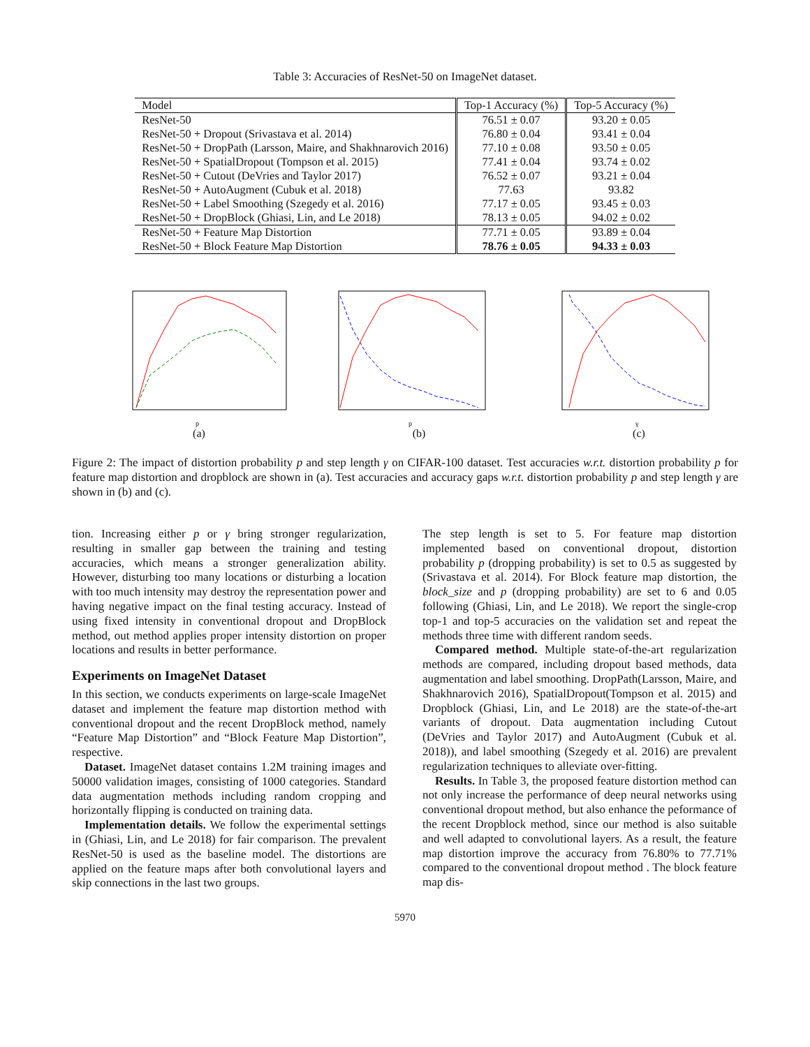Table 3: Accuracies of ResNet-50 on ImageNet dataset.
| Model | Top-1 Accuracy (%) | Top-5 Accuracy (%) |
| --- | --- | --- |
| ResNet-50 | 76.51 ± 0.07 | 93.20 ± 0.05 |
| ResNet-50 + Dropout (Srivastava et al. 2014) | 76.80 ± 0.04 | 93.41 ± 0.04 |
| ResNet-50 + DropPath (Larsson, Maire, and Shakhnarovich 2016) | 77.10 ± 0.08 | 93.50 ± 0.05 |
| ResNet-50 + SpatialDropout (Tompson et al. 2015) | 77.41 ± 0.04 | 93.74 ± 0.02 |
| ResNet-50 + Cutout (DeVries and Taylor 2017) | 76.52 ± 0.07 | 93.21 ± 0.04 |
| ResNet-50 + AutoAugment (Cubuk et al. 2018) | 77.63 | 93.82 |
| ResNet-50 + Label Smoothing (Szegedy et al. 2016) | 77.17 ± 0.05 | 93.45 ± 0.03 |
| ResNet-50 + DropBlock (Ghiasi, Lin, and Le 2018) | 78.13 ± 0.05 | 94.02 ± 0.02 |
| ResNet-50 + Feature Map Distortion | 77.71 ± 0.05 | 93.89 ± 0.04 |
| ResNet-50 + Block Feature Map Distortion | 78.76 ± 0.05 | 94.33 ± 0.03 |
p
(a)
p
(b)
γ
(c)
Figure 2: The impact of distortion probability p and step length γ on CIFAR-100 dataset. Test accuracies w.r.t. distortion probability p for feature map distortion and dropblock are shown in (a). Test accuracies and accuracy gaps w.r.t. distortion probability p and step length γ are shown in (b) and (c).
tion. Increasing either p or γ bring stronger regularization, resulting in smaller gap between the training and testing accuracies, which means a stronger generalization ability. However, disturbing too many locations or disturbing a location with too much intensity may destroy the representation power and having negative impact on the final testing accuracy. Instead of using fixed intensity in conventional dropout and DropBlock method, out method applies proper intensity distortion on proper locations and results in better performance.
Experiments on ImageNet Dataset
In this section, we conducts experiments on large-scale ImageNet dataset and implement the feature map distortion method with conventional dropout and the recent DropBlock method, namely “Feature Map Distortion” and “Block Feature Map Distortion”, respective.
Dataset. ImageNet dataset contains 1.2M training images and 50000 validation images, consisting of 1000 categories. Standard data augmentation methods including random cropping and horizontally flipping is conducted on training data.
Implementation details. We follow the experimental settings in (Ghiasi, Lin, and Le 2018) for fair comparison. The prevalent ResNet-50 is used as the baseline model. The distortions are applied on the feature maps after both convolutional layers and skip connections in the last two groups.
The step length is set to 5. For feature map distortion implemented based on conventional dropout, distortion probability p (dropping probability) is set to 0.5 as suggested by (Srivastava et al. 2014). For Block feature map distortion, the block_size and p (dropping probability) are set to 6 and 0.05 following (Ghiasi, Lin, and Le 2018). We report the single-crop top-1 and top-5 accuracies on the validation set and repeat the methods three time with different random seeds.
Compared method. Multiple state-of-the-art regularization methods are compared, including dropout based methods, data augmentation and label smoothing. DropPath(Larsson, Maire, and Shakhnarovich 2016), SpatialDropout(Tompson et al. 2015) and Dropblock (Ghiasi, Lin, and Le 2018) are the state-of-the-art variants of dropout. Data augmentation including Cutout (DeVries and Taylor 2017) and AutoAugment (Cubuk et al. 2018)), and label smoothing (Szegedy et al. 2016) are prevalent regularization techniques to alleviate over-fitting.
Results. In Table 3, the proposed feature distortion method can not only increase the performance of deep neural networks using conventional dropout method, but also enhance the peformance of the recent Dropblock method, since our method is also suitable and well adapted to convolutional layers. As a result, the feature map distortion improve the accuracy from 76.80% to 77.71% compared to the conventional dropout method . The block feature map dis-
5970